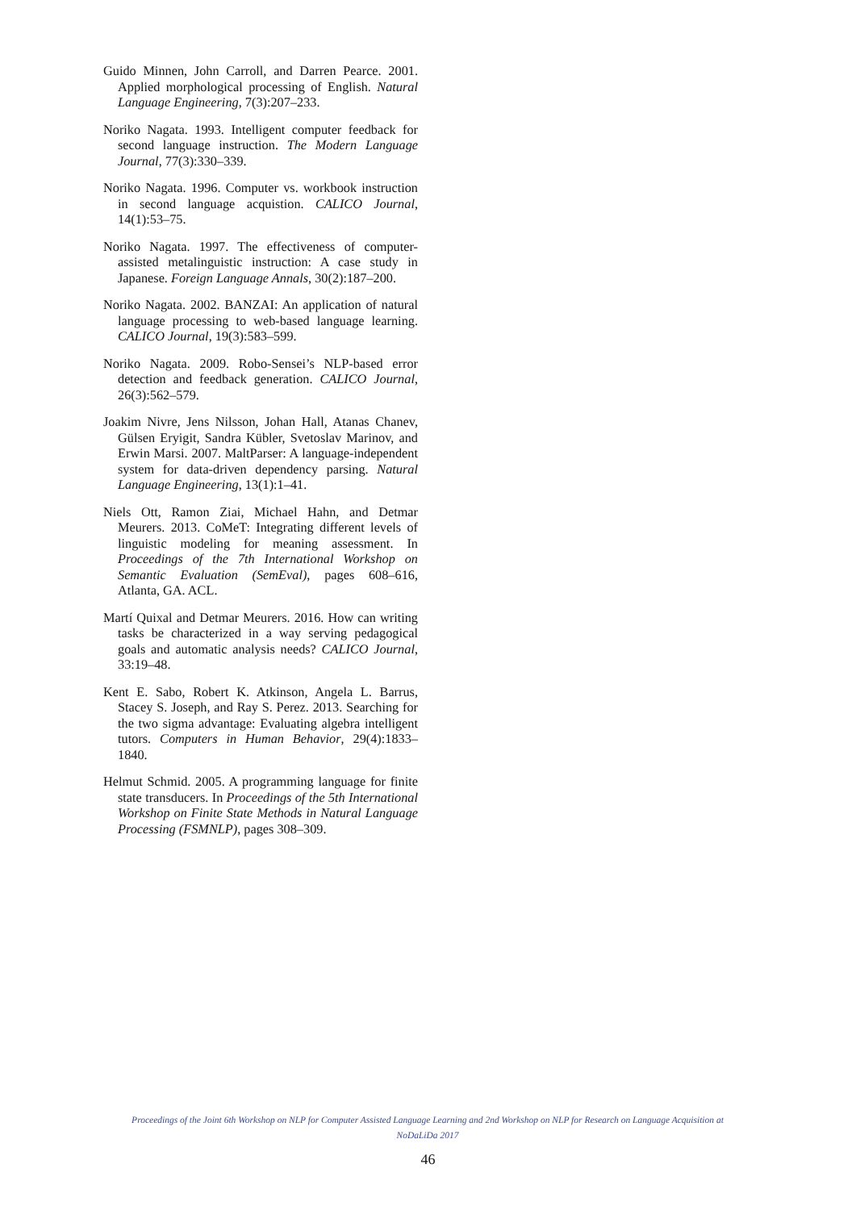Guido Minnen, John Carroll, and Darren Pearce. 2001. Applied morphological processing of English. Natural Language Engineering, 7(3):207–233.
Noriko Nagata. 1993. Intelligent computer feedback for second language instruction. The Modern Language Journal, 77(3):330–339.
Noriko Nagata. 1996. Computer vs. workbook instruction in second language acquistion. CALICO Journal, 14(1):53–75.
Noriko Nagata. 1997. The effectiveness of computer-assisted metalinguistic instruction: A case study in Japanese. Foreign Language Annals, 30(2):187–200.
Noriko Nagata. 2002. BANZAI: An application of natural language processing to web-based language learning. CALICO Journal, 19(3):583–599.
Noriko Nagata. 2009. Robo-Sensei’s NLP-based error detection and feedback generation. CALICO Journal, 26(3):562–579.
Joakim Nivre, Jens Nilsson, Johan Hall, Atanas Chanev, Gülsen Eryigit, Sandra Kübler, Svetoslav Marinov, and Erwin Marsi. 2007. MaltParser: A language-independent system for data-driven dependency parsing. Natural Language Engineering, 13(1):1–41.
Niels Ott, Ramon Ziai, Michael Hahn, and Detmar Meurers. 2013. CoMeT: Integrating different levels of linguistic modeling for meaning assessment. In Proceedings of the 7th International Workshop on Semantic Evaluation (SemEval), pages 608–616, Atlanta, GA. ACL.
Martí Quixal and Detmar Meurers. 2016. How can writing tasks be characterized in a way serving pedagogical goals and automatic analysis needs? CALICO Journal, 33:19–48.
Kent E. Sabo, Robert K. Atkinson, Angela L. Barrus, Stacey S. Joseph, and Ray S. Perez. 2013. Searching for the two sigma advantage: Evaluating algebra intelligent tutors. Computers in Human Behavior, 29(4):1833–1840.
Helmut Schmid. 2005. A programming language for finite state transducers. In Proceedings of the 5th International Workshop on Finite State Methods in Natural Language Processing (FSMNLP), pages 308–309.
Proceedings of the Joint 6th Workshop on NLP for Computer Assisted Language Learning and 2nd Workshop on NLP for Research on Language Acquisition at NoDaLiDa 2017
46